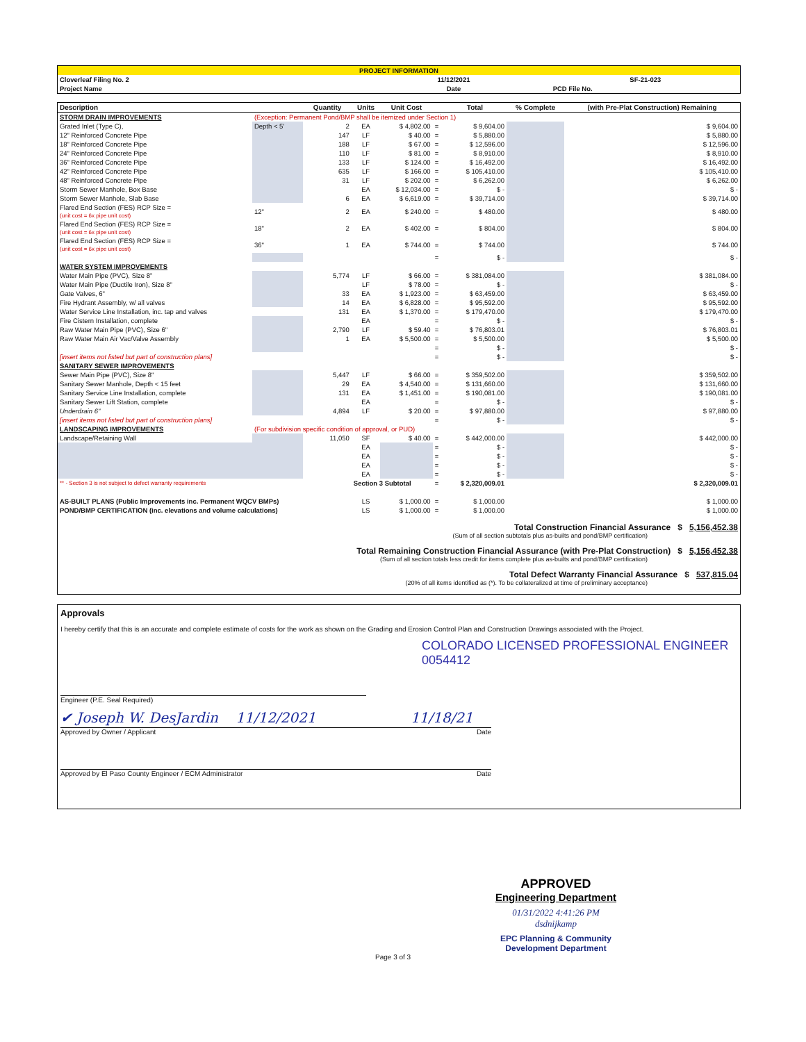| PROJECT INFORMATION | | | |
| Cloverleaf Filing No. 2 | 11/12/2021 | | SF-21-023 |
| Project Name | Date | | PCD File No. |
| Description | | Quantity | Units | Unit Cost | | Total | % Complete | (with Pre-Plat Construction) Remaining |
| --- | --- | --- | --- | --- | --- | --- | --- | --- |
| STORM DRAIN IMPROVEMENTS | (Exception: Permanent Pond/BMP shall be itemized under Section 1) | | | | | | | |
| Grated Inlet (Type C), | Depth < 5' | 2 | EA | $ 4,802.00 | = | $ 9,604.00 | | $ 9,604.00 |
| 12" Reinforced Concrete Pipe | | 147 | LF | $ 40.00 | = | $ 5,880.00 | | $ 5,880.00 |
| 18" Reinforced Concrete Pipe | | 188 | LF | $ 67.00 | = | $ 12,596.00 | | $ 12,596.00 |
| 24" Reinforced Concrete Pipe | | 110 | LF | $ 81.00 | = | $ 8,910.00 | | $ 8,910.00 |
| 36" Reinforced Concrete Pipe | | 133 | LF | $ 124.00 | = | $ 16,492.00 | | $ 16,492.00 |
| 42" Reinforced Concrete Pipe | | 635 | LF | $ 166.00 | = | $ 105,410.00 | | $ 105,410.00 |
| 48" Reinforced Concrete Pipe | | 31 | LF | $ 202.00 | = | $ 6,262.00 | | $ 6,262.00 |
| Storm Sewer Manhole, Box Base | | | EA | $ 12,034.00 | = | $ - | | $ - |
| Storm Sewer Manhole, Slab Base | | 6 | EA | $ 6,619.00 | = | $ 39,714.00 | | $ 39,714.00 |
| Flared End Section (FES) RCP Size = (unit cost = 6x pipe unit cost) | 12" | 2 | EA | $ 240.00 | = | $ 480.00 | | $ 480.00 |
| Flared End Section (FES) RCP Size = (unit cost = 6x pipe unit cost) | 18" | 2 | EA | $ 402.00 | = | $ 804.00 | | $ 804.00 |
| Flared End Section (FES) RCP Size = (unit cost = 6x pipe unit cost) | 36" | 1 | EA | $ 744.00 | = | $ 744.00 | | $ 744.00 |
| | | | | | = | $ - | | $ - |
| WATER SYSTEM IMPROVEMENTS | | | | | | | | |
| Water Main Pipe (PVC), Size 8" | | 5,774 | LF | $ 66.00 | = | $ 381,084.00 | | $ 381,084.00 |
| Water Main Pipe (Ductile Iron), Size 8" | | | LF | $ 78.00 | = | $ - | | $ - |
| Gate Valves, 6" | | 33 | EA | $ 1,923.00 | = | $ 63,459.00 | | $ 63,459.00 |
| Fire Hydrant Assembly, w/ all valves | | 14 | EA | $ 6,828.00 | = | $ 95,592.00 | | $ 95,592.00 |
| Water Service Line Installation, inc. tap and valves | | 131 | EA | $ 1,370.00 | = | $ 179,470.00 | | $ 179,470.00 |
| Fire Cistern Installation, complete | | | EA | | = | $ - | | $ - |
| Raw Water Main Pipe (PVC), Size 6" | | 2,790 | LF | $ 59.40 | = | $ 76,803.01 | | $ 76,803.01 |
| Raw Water Main Air Vac/Valve Assembly | | 1 | EA | $ 5,500.00 | = | $ 5,500.00 | | $ 5,500.00 |
| | | | | | = | $ - | | $ - |
| [insert items not listed but part of construction plans] | | | | | = | $ - | | $ - |
| SANITARY SEWER IMPROVEMENTS | | | | | | | | |
| Sewer Main Pipe (PVC), Size 8" | | 5,447 | LF | $ 66.00 | = | $ 359,502.00 | | $ 359,502.00 |
| Sanitary Sewer Manhole, Depth < 15 feet | | 29 | EA | $ 4,540.00 | = | $ 131,660.00 | | $ 131,660.00 |
| Sanitary Service Line Installation, complete | | 131 | EA | $ 1,451.00 | = | $ 190,081.00 | | $ 190,081.00 |
| Sanitary Sewer Lift Station, complete | | | EA | | = | $ - | | $ - |
| Underdrain 6" | | 4,894 | LF | $ 20.00 | = | $ 97,880.00 | | $ 97,880.00 |
| [insert items not listed but part of construction plans] | | | | | = | $ - | | $ - |
| LANDSCAPING IMPROVEMENTS | (For subdivision specific condition of approval, or PUD) | | | | | | | |
| Landscape/Retaining Wall | | 11,050 | SF | $ 40.00 | = | $ 442,000.00 | | $ 442,000.00 |
| | | | EA | | = | $ - | | $ - |
| | | | EA | | = | $ - | | $ - |
| | | | EA | | = | $ - | | $ - |
| | | | EA | | = | $ - | | $ - |
| ** - Section 3 is not subject to defect warranty requirements | | | Section 3 Subtotal | | = | $ 2,320,009.01 | | $ 2,320,009.01 |
| AS-BUILT PLANS (Public Improvements inc. Permanent WQCV BMPs) | | | LS | $ 1,000.00 | = | $ 1,000.00 | | $ 1,000.00 |
| POND/BMP CERTIFICATION (inc. elevations and volume calculations) | | | LS | $ 1,000.00 | = | $ 1,000.00 | | $ 1,000.00 |
| Total Construction Financial Assurance $ 5,156,452.38 (Sum of all section subtotals plus as-builts and pond/BMP certification) Total Remaining Construction Financial Assurance (with Pre-Plat Construction) $ 5,156,452.38 (Sum of all section totals less credit for items complete plus as-builts and pond/BMP certification) Total Defect Warranty Financial Assurance $ 537,815.04 (20% of all items identified as (*). To be collateralized at time of preliminary acceptance) | | | | | | | | |
Approvals
I hereby certify that this is an accurate and complete estimate of costs for the work as shown on the Grading and Erosion Control Plan and Construction Drawings associated with the Project.
COLORADO LICENSED PROFESSIONAL ENGINEER 0054412
Engineer (P.E. Seal Required)
✔ Joseph W. DesJardin 11/12/2021 11/18/21
Approved by Owner / Applicant Date
Approved by El Paso County Engineer / ECM Administrator Date
APPROVED
Engineering Department
01/31/2022 4:41:26 PM
dsdnijkamp
EPC Planning & Community Development Department
Page 3 of 3